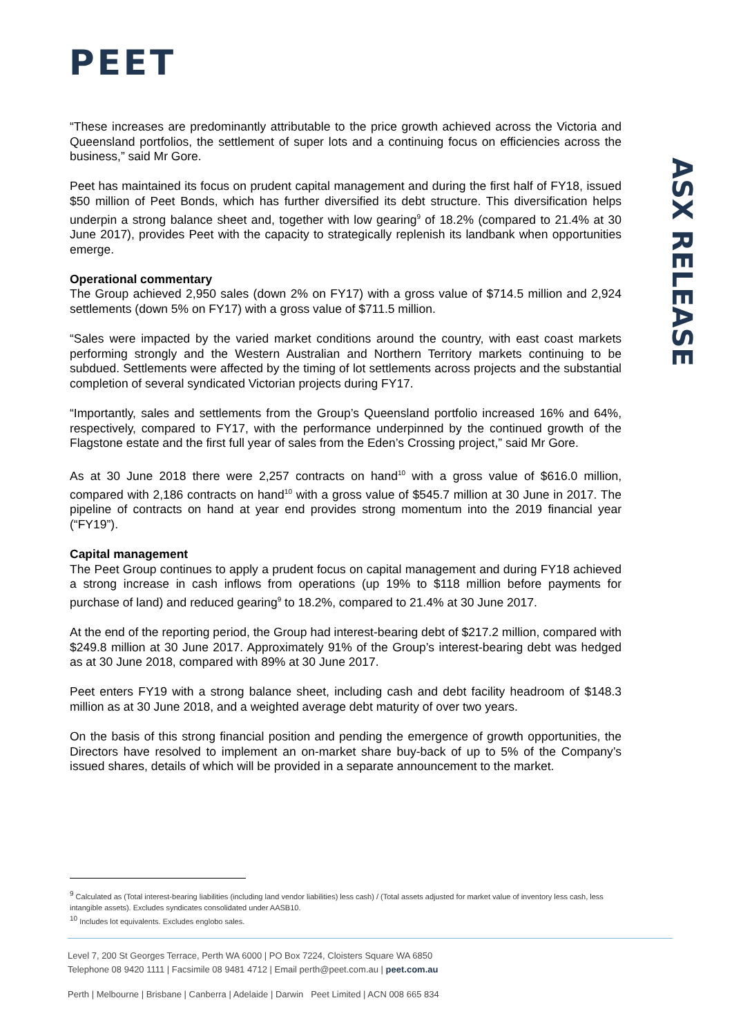PEET
ASX RELEASE
“These increases are predominantly attributable to the price growth achieved across the Victoria and Queensland portfolios, the settlement of super lots and a continuing focus on efficiencies across the business,” said Mr Gore.
Peet has maintained its focus on prudent capital management and during the first half of FY18, issued $50 million of Peet Bonds, which has further diversified its debt structure. This diversification helps underpin a strong balance sheet and, together with low gearing<sup>9</sup> of 18.2% (compared to 21.4% at 30 June 2017), provides Peet with the capacity to strategically replenish its landbank when opportunities emerge.
Operational commentary
The Group achieved 2,950 sales (down 2% on FY17) with a gross value of $714.5 million and 2,924 settlements (down 5% on FY17) with a gross value of $711.5 million.
“Sales were impacted by the varied market conditions around the country, with east coast markets performing strongly and the Western Australian and Northern Territory markets continuing to be subdued. Settlements were affected by the timing of lot settlements across projects and the substantial completion of several syndicated Victorian projects during FY17.
“Importantly, sales and settlements from the Group’s Queensland portfolio increased 16% and 64%, respectively, compared to FY17, with the performance underpinned by the continued growth of the Flagstone estate and the first full year of sales from the Eden’s Crossing project,” said Mr Gore.
As at 30 June 2018 there were 2,257 contracts on hand<sup>10</sup> with a gross value of $616.0 million, compared with 2,186 contracts on hand<sup>10</sup> with a gross value of $545.7 million at 30 June in 2017. The pipeline of contracts on hand at year end provides strong momentum into the 2019 financial year (“FY19”).
Capital management
The Peet Group continues to apply a prudent focus on capital management and during FY18 achieved a strong increase in cash inflows from operations (up 19% to $118 million before payments for purchase of land) and reduced gearing<sup>9</sup> to 18.2%, compared to 21.4% at 30 June 2017.
At the end of the reporting period, the Group had interest-bearing debt of $217.2 million, compared with $249.8 million at 30 June 2017. Approximately 91% of the Group’s interest-bearing debt was hedged as at 30 June 2018, compared with 89% at 30 June 2017.
Peet enters FY19 with a strong balance sheet, including cash and debt facility headroom of $148.3 million as at 30 June 2018, and a weighted average debt maturity of over two years.
On the basis of this strong financial position and pending the emergence of growth opportunities, the Directors have resolved to implement an on-market share buy-back of up to 5% of the Company’s issued shares, details of which will be provided in a separate announcement to the market.
<sup>9</sup> Calculated as (Total interest-bearing liabilities (including land vendor liabilities) less cash) / (Total assets adjusted for market value of inventory less cash, less intangible assets). Excludes syndicates consolidated under AASB10.
<sup>10</sup> Includes lot equivalents. Excludes englobo sales.
Level 7, 200 St Georges Terrace, Perth WA 6000 | PO Box 7224, Cloisters Square WA 6850
Telephone 08 9420 1111 | Facsimile 08 9481 4712 | Email perth@peet.com.au | peet.com.au
Perth | Melbourne | Brisbane | Canberra | Adelaide | Darwin Peet Limited | ACN 008 665 834